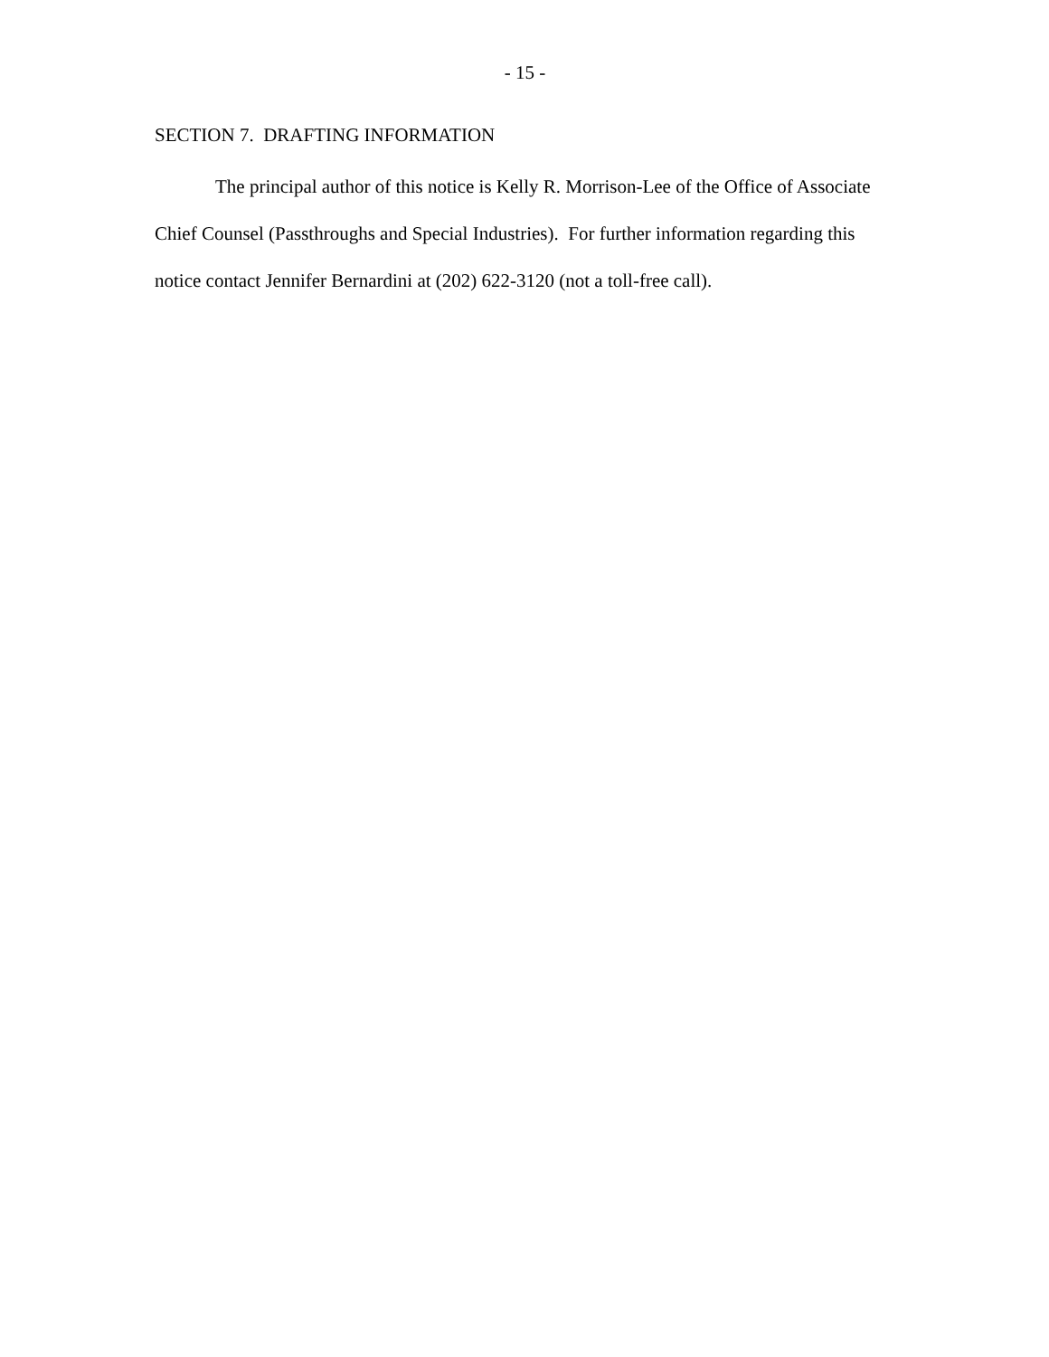- 15 -
SECTION 7. DRAFTING INFORMATION
The principal author of this notice is Kelly R. Morrison-Lee of the Office of Associate Chief Counsel (Passthroughs and Special Industries). For further information regarding this notice contact Jennifer Bernardini at (202) 622-3120 (not a toll-free call).